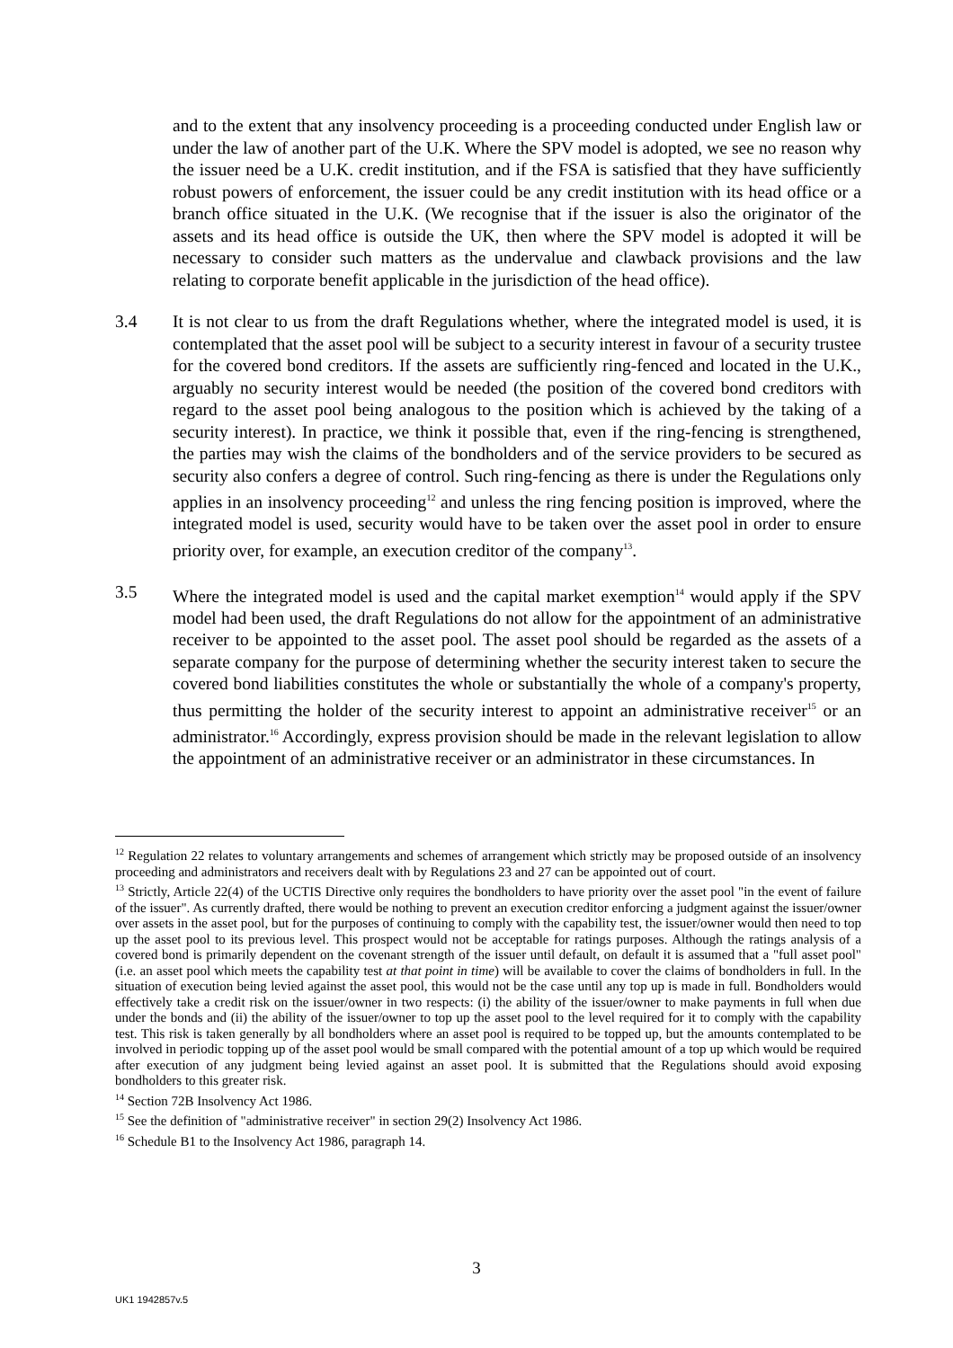and to the extent that any insolvency proceeding is a proceeding conducted under English law or under the law of another part of the U.K. Where the SPV model is adopted, we see no reason why the issuer need be a U.K. credit institution, and if the FSA is satisfied that they have sufficiently robust powers of enforcement, the issuer could be any credit institution with its head office or a branch office situated in the U.K. (We recognise that if the issuer is also the originator of the assets and its head office is outside the UK, then where the SPV model is adopted it will be necessary to consider such matters as the undervalue and clawback provisions and the law relating to corporate benefit applicable in the jurisdiction of the head office).
3.4 It is not clear to us from the draft Regulations whether, where the integrated model is used, it is contemplated that the asset pool will be subject to a security interest in favour of a security trustee for the covered bond creditors. If the assets are sufficiently ring-fenced and located in the U.K., arguably no security interest would be needed (the position of the covered bond creditors with regard to the asset pool being analogous to the position which is achieved by the taking of a security interest). In practice, we think it possible that, even if the ring-fencing is strengthened, the parties may wish the claims of the bondholders and of the service providers to be secured as security also confers a degree of control. Such ring-fencing as there is under the Regulations only applies in an insolvency proceeding<sup>12</sup> and unless the ring fencing position is improved, where the integrated model is used, security would have to be taken over the asset pool in order to ensure priority over, for example, an execution creditor of the company<sup>13</sup>.
3.5 Where the integrated model is used and the capital market exemption<sup>14</sup> would apply if the SPV model had been used, the draft Regulations do not allow for the appointment of an administrative receiver to be appointed to the asset pool. The asset pool should be regarded as the assets of a separate company for the purpose of determining whether the security interest taken to secure the covered bond liabilities constitutes the whole or substantially the whole of a company's property, thus permitting the holder of the security interest to appoint an administrative receiver<sup>15</sup> or an administrator.<sup>16</sup> Accordingly, express provision should be made in the relevant legislation to allow the appointment of an administrative receiver or an administrator in these circumstances. In
<sup>12</sup> Regulation 22 relates to voluntary arrangements and schemes of arrangement which strictly may be proposed outside of an insolvency proceeding and administrators and receivers dealt with by Regulations 23 and 27 can be appointed out of court.
<sup>13</sup> Strictly, Article 22(4) of the UCTIS Directive only requires the bondholders to have priority over the asset pool "in the event of failure of the issuer". As currently drafted, there would be nothing to prevent an execution creditor enforcing a judgment against the issuer/owner over assets in the asset pool, but for the purposes of continuing to comply with the capability test, the issuer/owner would then need to top up the asset pool to its previous level. This prospect would not be acceptable for ratings purposes. Although the ratings analysis of a covered bond is primarily dependent on the covenant strength of the issuer until default, on default it is assumed that a "full asset pool" (i.e. an asset pool which meets the capability test at that point in time) will be available to cover the claims of bondholders in full. In the situation of execution being levied against the asset pool, this would not be the case until any top up is made in full. Bondholders would effectively take a credit risk on the issuer/owner in two respects: (i) the ability of the issuer/owner to make payments in full when due under the bonds and (ii) the ability of the issuer/owner to top up the asset pool to the level required for it to comply with the capability test. This risk is taken generally by all bondholders where an asset pool is required to be topped up, but the amounts contemplated to be involved in periodic topping up of the asset pool would be small compared with the potential amount of a top up which would be required after execution of any judgment being levied against an asset pool. It is submitted that the Regulations should avoid exposing bondholders to this greater risk.
<sup>14</sup> Section 72B Insolvency Act 1986.
<sup>15</sup> See the definition of "administrative receiver" in section 29(2) Insolvency Act 1986.
<sup>16</sup> Schedule B1 to the Insolvency Act 1986, paragraph 14.
3
UK1 1942857v.5